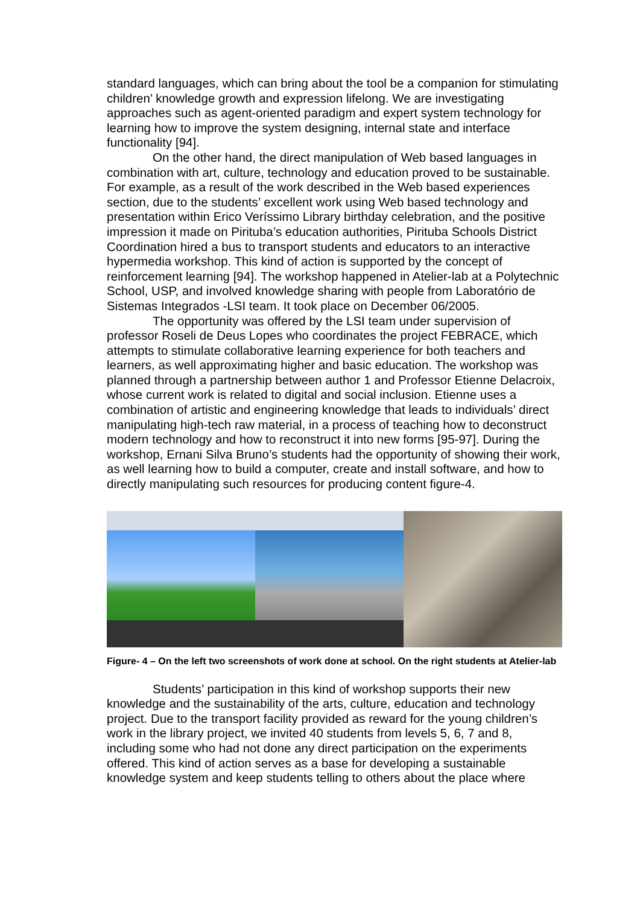standard languages, which can bring about the tool be a companion for stimulating children’ knowledge growth and expression lifelong. We are investigating approaches such as agent-oriented paradigm and expert system technology for learning how to improve the system designing, internal state and interface functionality [94].
On the other hand, the direct manipulation of Web based languages in combination with art, culture, technology and education proved to be sustainable. For example, as a result of the work described in the Web based experiences section, due to the students’ excellent work using Web based technology and presentation within Erico Veríssimo Library birthday celebration, and the positive impression it made on Pirituba’s education authorities, Pirituba Schools District Coordination hired a bus to transport students and educators to an interactive hypermedia workshop. This kind of action is supported by the concept of reinforcement learning [94]. The workshop happened in Atelier-lab at a Polytechnic School, USP, and involved knowledge sharing with people from Laboratório de Sistemas Integrados -LSI team. It took place on December 06/2005.
The opportunity was offered by the LSI team under supervision of professor Roseli de Deus Lopes who coordinates the project FEBRACE, which attempts to stimulate collaborative learning experience for both teachers and learners, as well approximating higher and basic education. The workshop was planned through a partnership between author 1 and Professor Etienne Delacroix, whose current work is related to digital and social inclusion. Etienne uses a combination of artistic and engineering knowledge that leads to individuals’ direct manipulating high-tech raw material, in a process of teaching how to deconstruct modern technology and how to reconstruct it into new forms [95-97]. During the workshop, Ernani Silva Bruno’s students had the opportunity of showing their work, as well learning how to build a computer, create and install software, and how to directly manipulating such resources for producing content figure-4.
Figure- 4 – On the left two screenshots of work done at school. On the right students at Atelier-lab
Students’ participation in this kind of workshop supports their new knowledge and the sustainability of the arts, culture, education and technology project. Due to the transport facility provided as reward for the young children’s work in the library project, we invited 40 students from levels 5, 6, 7 and 8, including some who had not done any direct participation on the experiments offered. This kind of action serves as a base for developing a sustainable knowledge system and keep students telling to others about the place where